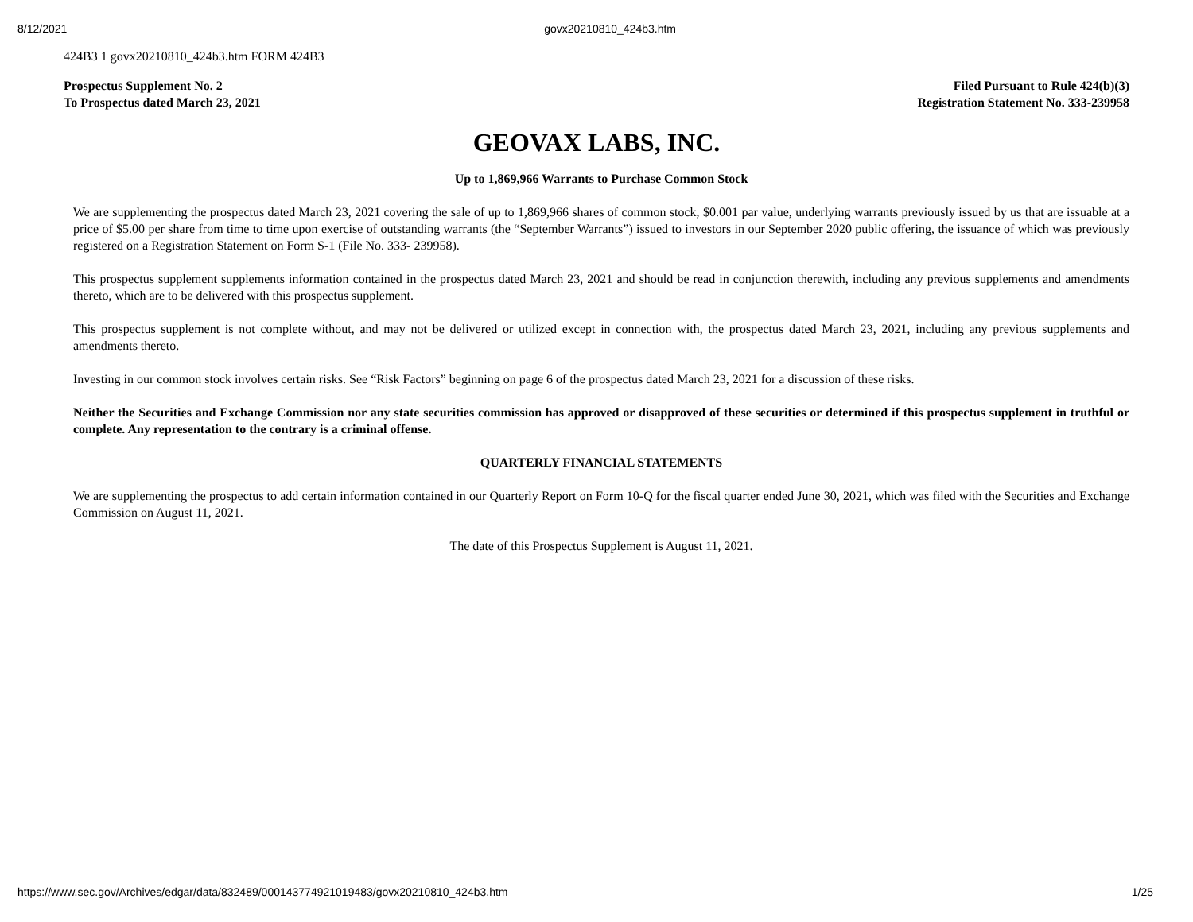8/12/2021 govx20210810_424b3.htm
424B3 1 govx20210810_424b3.htm FORM 424B3
Prospectus Supplement No. 2
To Prospectus dated March 23, 2021
Filed Pursuant to Rule 424(b)(3)
Registration Statement No. 333-239958
GEOVAX LABS, INC.
Up to 1,869,966 Warrants to Purchase Common Stock
We are supplementing the prospectus dated March 23, 2021 covering the sale of up to 1,869,966 shares of common stock, $0.001 par value, underlying warrants previously issued by us that are issuable at a price of $5.00 per share from time to time upon exercise of outstanding warrants (the “September Warrants”) issued to investors in our September 2020 public offering, the issuance of which was previously registered on a Registration Statement on Form S-1 (File No. 333- 239958).
This prospectus supplement supplements information contained in the prospectus dated March 23, 2021 and should be read in conjunction therewith, including any previous supplements and amendments thereto, which are to be delivered with this prospectus supplement.
This prospectus supplement is not complete without, and may not be delivered or utilized except in connection with, the prospectus dated March 23, 2021, including any previous supplements and amendments thereto.
Investing in our common stock involves certain risks. See “Risk Factors” beginning on page 6 of the prospectus dated March 23, 2021 for a discussion of these risks.
Neither the Securities and Exchange Commission nor any state securities commission has approved or disapproved of these securities or determined if this prospectus supplement in truthful or complete. Any representation to the contrary is a criminal offense.
QUARTERLY FINANCIAL STATEMENTS
We are supplementing the prospectus to add certain information contained in our Quarterly Report on Form 10-Q for the fiscal quarter ended June 30, 2021, which was filed with the Securities and Exchange Commission on August 11, 2021.
The date of this Prospectus Supplement is August 11, 2021.
https://www.sec.gov/Archives/edgar/data/832489/000143774921019483/govx20210810_424b3.htm 1/25